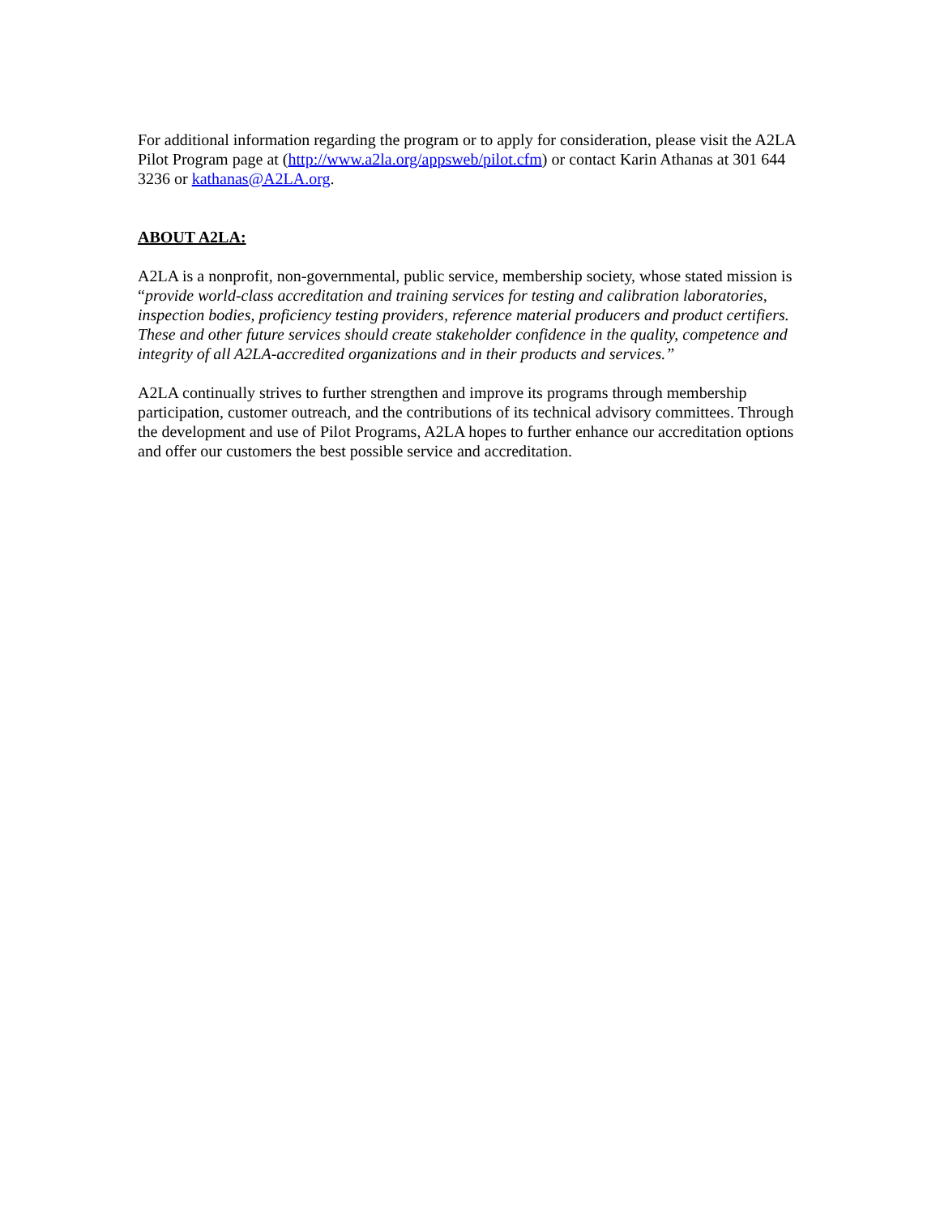For additional information regarding the program or to apply for consideration, please visit the A2LA Pilot Program page at (http://www.a2la.org/appsweb/pilot.cfm) or contact Karin Athanas at 301 644 3236 or kathanas@A2LA.org.
ABOUT A2LA:
A2LA is a nonprofit, non-governmental, public service, membership society, whose stated mission is “provide world-class accreditation and training services for testing and calibration laboratories, inspection bodies, proficiency testing providers, reference material producers and product certifiers. These and other future services should create stakeholder confidence in the quality, competence and integrity of all A2LA-accredited organizations and in their products and services.”
A2LA continually strives to further strengthen and improve its programs through membership participation, customer outreach, and the contributions of its technical advisory committees. Through the development and use of Pilot Programs, A2LA hopes to further enhance our accreditation options and offer our customers the best possible service and accreditation.